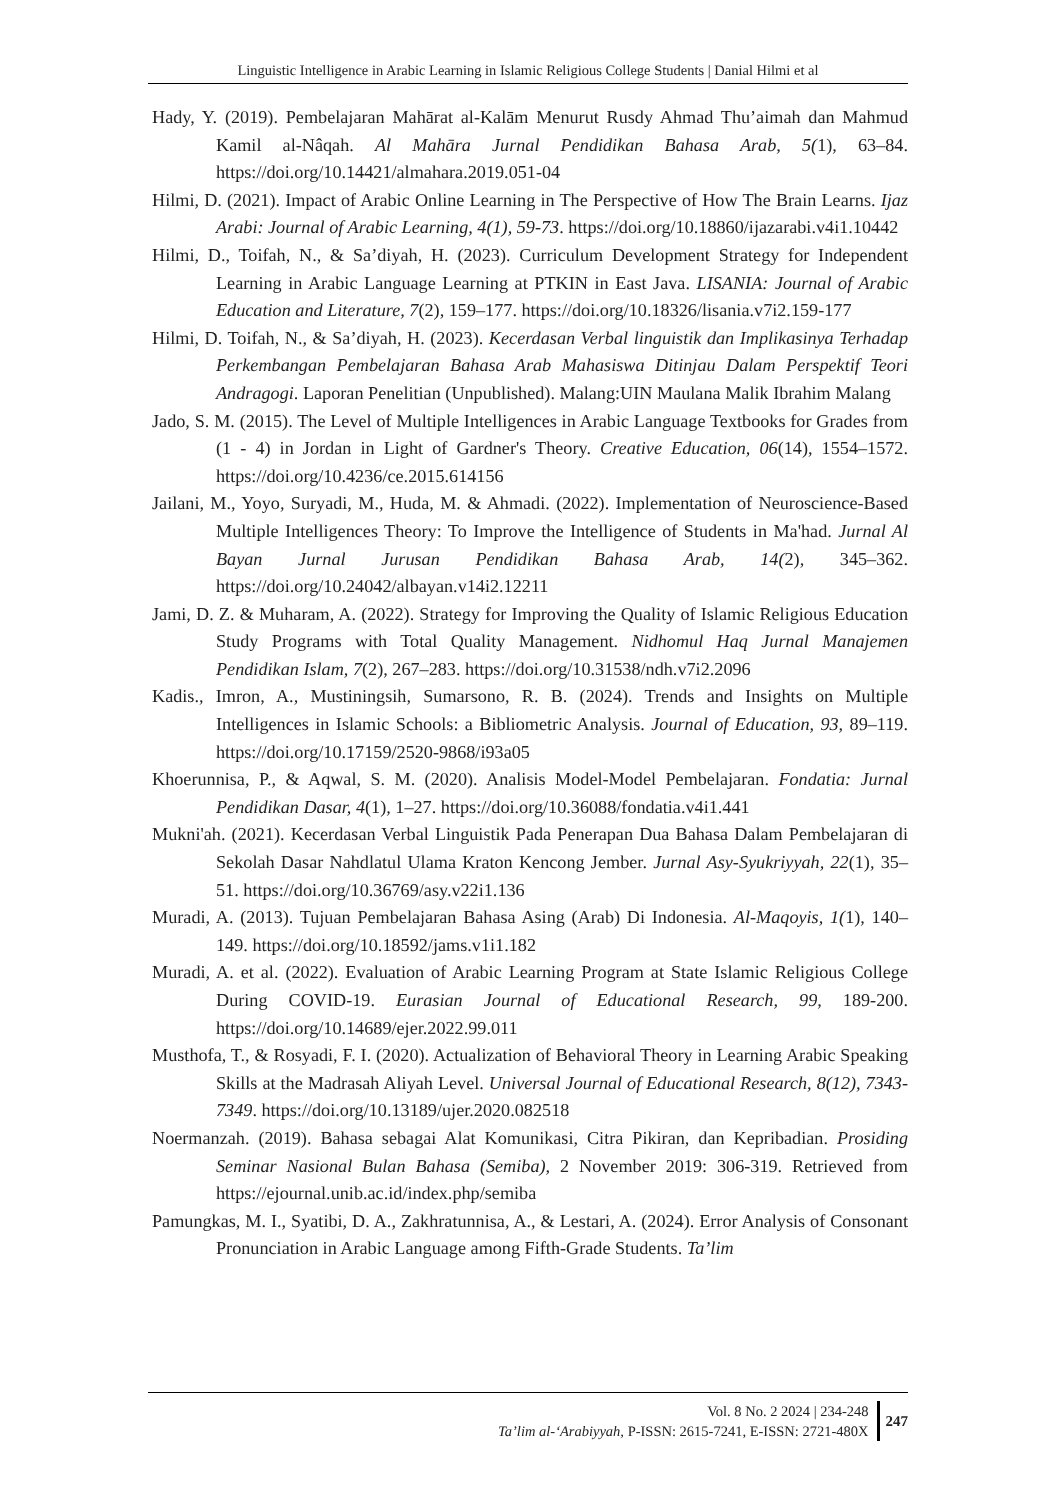Linguistic Intelligence in Arabic Learning in Islamic Religious College Students | Danial Hilmi et al
Hady, Y. (2019). Pembelajaran Mahārat al-Kalām Menurut Rusdy Ahmad Thu’aimah dan Mahmud Kamil al-Nâqah. Al Mahāra Jurnal Pendidikan Bahasa Arab, 5(1), 63–84. https://doi.org/10.14421/almahara.2019.051-04
Hilmi, D. (2021). Impact of Arabic Online Learning in The Perspective of How The Brain Learns. Ijaz Arabi: Journal of Arabic Learning, 4(1), 59-73. https://doi.org/10.18860/ijazarabi.v4i1.10442
Hilmi, D., Toifah, N., & Sa’diyah, H. (2023). Curriculum Development Strategy for Independent Learning in Arabic Language Learning at PTKIN in East Java. LISANIA: Journal of Arabic Education and Literature, 7(2), 159–177. https://doi.org/10.18326/lisania.v7i2.159-177
Hilmi, D. Toifah, N., & Sa’diyah, H. (2023). Kecerdasan Verbal linguistik dan Implikasinya Terhadap Perkembangan Pembelajaran Bahasa Arab Mahasiswa Ditinjau Dalam Perspektif Teori Andragogi. Laporan Penelitian (Unpublished). Malang:UIN Maulana Malik Ibrahim Malang
Jado, S. M. (2015). The Level of Multiple Intelligences in Arabic Language Textbooks for Grades from (1 - 4) in Jordan in Light of Gardner's Theory. Creative Education, 06(14), 1554–1572. https://doi.org/10.4236/ce.2015.614156
Jailani, M., Yoyo, Suryadi, M., Huda, M. & Ahmadi. (2022). Implementation of Neuroscience-Based Multiple Intelligences Theory: To Improve the Intelligence of Students in Ma'had. Jurnal Al Bayan Jurnal Jurusan Pendidikan Bahasa Arab, 14(2), 345–362. https://doi.org/10.24042/albayan.v14i2.12211
Jami, D. Z. & Muharam, A. (2022). Strategy for Improving the Quality of Islamic Religious Education Study Programs with Total Quality Management. Nidhomul Haq Jurnal Manajemen Pendidikan Islam, 7(2), 267–283. https://doi.org/10.31538/ndh.v7i2.2096
Kadis., Imron, A., Mustiningsih, Sumarsono, R. B. (2024). Trends and Insights on Multiple Intelligences in Islamic Schools: a Bibliometric Analysis. Journal of Education, 93, 89–119. https://doi.org/10.17159/2520-9868/i93a05
Khoerunnisa, P., & Aqwal, S. M. (2020). Analisis Model-Model Pembelajaran. Fondatia: Jurnal Pendidikan Dasar, 4(1), 1–27. https://doi.org/10.36088/fondatia.v4i1.441
Mukni'ah. (2021). Kecerdasan Verbal Linguistik Pada Penerapan Dua Bahasa Dalam Pembelajaran di Sekolah Dasar Nahdlatul Ulama Kraton Kencong Jember. Jurnal Asy-Syukriyyah, 22(1), 35–51. https://doi.org/10.36769/asy.v22i1.136
Muradi, A. (2013). Tujuan Pembelajaran Bahasa Asing (Arab) Di Indonesia. Al-Maqoyis, 1(1), 140–149. https://doi.org/10.18592/jams.v1i1.182
Muradi, A. et al. (2022). Evaluation of Arabic Learning Program at State Islamic Religious College During COVID-19. Eurasian Journal of Educational Research, 99, 189-200. https://doi.org/10.14689/ejer.2022.99.011
Musthofa, T., & Rosyadi, F. I. (2020). Actualization of Behavioral Theory in Learning Arabic Speaking Skills at the Madrasah Aliyah Level. Universal Journal of Educational Research, 8(12), 7343-7349. https://doi.org/10.13189/ujer.2020.082518
Noermanzah. (2019). Bahasa sebagai Alat Komunikasi, Citra Pikiran, dan Kepribadian. Prosiding Seminar Nasional Bulan Bahasa (Semiba), 2 November 2019: 306-319. Retrieved from https://ejournal.unib.ac.id/index.php/semiba
Pamungkas, M. I., Syatibi, D. A., Zakhratunnisa, A., & Lestari, A. (2024). Error Analysis of Consonant Pronunciation in Arabic Language among Fifth-Grade Students. Ta’lim
Vol. 8 No. 2 2024 | 234-248
Ta’lim al-‘Arabiyyah, P-ISSN: 2615-7241, E-ISSN: 2721-480X
247